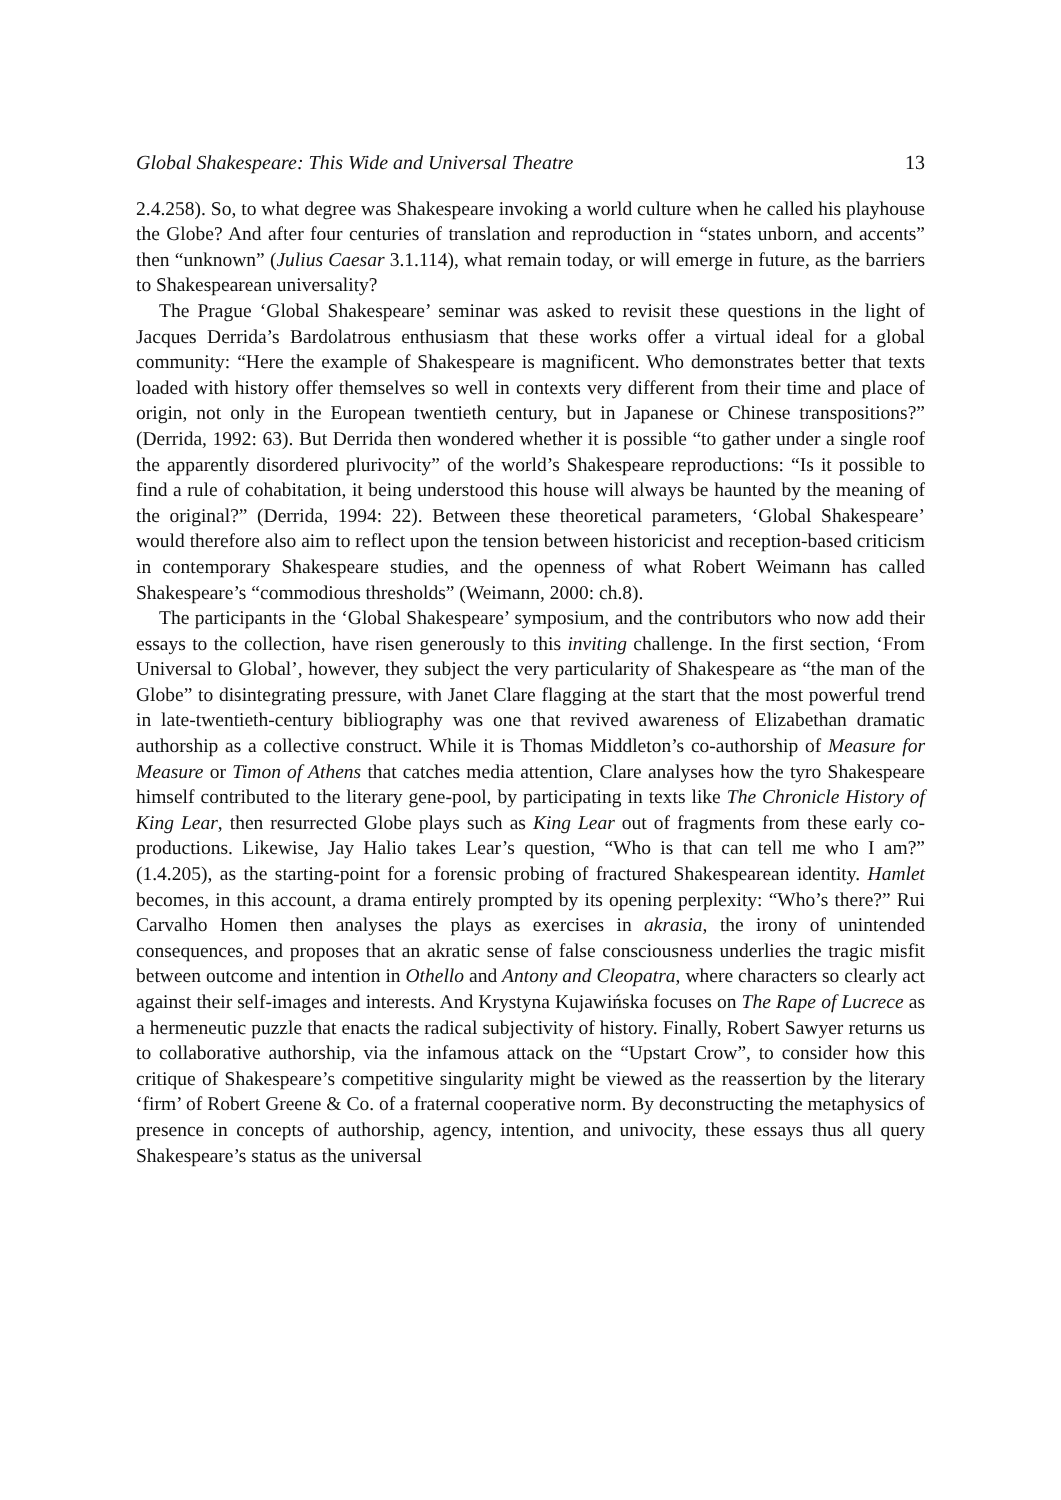Global Shakespeare: This Wide and Universal Theatre 13
2.4.258). So, to what degree was Shakespeare invoking a world culture when he called his playhouse the Globe? And after four centuries of translation and reproduction in “states unborn, and accents” then “unknown” (Julius Caesar 3.1.114), what remain today, or will emerge in future, as the barriers to Shakespearean universality?
The Prague ‘Global Shakespeare’ seminar was asked to revisit these questions in the light of Jacques Derrida’s Bardolatrous enthusiasm that these works offer a virtual ideal for a global community: “Here the example of Shakespeare is magnificent. Who demonstrates better that texts loaded with history offer themselves so well in contexts very different from their time and place of origin, not only in the European twentieth century, but in Japanese or Chinese transpositions?” (Derrida, 1992: 63). But Derrida then wondered whether it is possible “to gather under a single roof the apparently disordered plurivocity” of the world’s Shakespeare reproductions: “Is it possible to find a rule of cohabitation, it being understood this house will always be haunted by the meaning of the original?” (Derrida, 1994: 22). Between these theoretical parameters, ‘Global Shakespeare’ would therefore also aim to reflect upon the tension between historicist and reception-based criticism in contemporary Shakespeare studies, and the openness of what Robert Weimann has called Shakespeare’s “commodious thresholds” (Weimann, 2000: ch.8).
The participants in the ‘Global Shakespeare’ symposium, and the contributors who now add their essays to the collection, have risen generously to this inviting challenge. In the first section, ‘From Universal to Global’, however, they subject the very particularity of Shakespeare as “the man of the Globe” to disintegrating pressure, with Janet Clare flagging at the start that the most powerful trend in late-twentieth-century bibliography was one that revived awareness of Elizabethan dramatic authorship as a collective construct. While it is Thomas Middleton’s co-authorship of Measure for Measure or Timon of Athens that catches media attention, Clare analyses how the tyro Shakespeare himself contributed to the literary gene-pool, by participating in texts like The Chronicle History of King Lear, then resurrected Globe plays such as King Lear out of fragments from these early co-productions. Likewise, Jay Halio takes Lear’s question, “Who is that can tell me who I am?” (1.4.205), as the starting-point for a forensic probing of fractured Shakespearean identity. Hamlet becomes, in this account, a drama entirely prompted by its opening perplexity: “Who’s there?” Rui Carvalho Homen then analyses the plays as exercises in akrasia, the irony of unintended consequences, and proposes that an akratic sense of false consciousness underlies the tragic misfit between outcome and intention in Othello and Antony and Cleopatra, where characters so clearly act against their self-images and interests. And Krystyna Kujawińska focuses on The Rape of Lucrece as a hermeneutic puzzle that enacts the radical subjectivity of history. Finally, Robert Sawyer returns us to collaborative authorship, via the infamous attack on the “Upstart Crow”, to consider how this critique of Shakespeare’s competitive singularity might be viewed as the reassertion by the literary ‘firm’ of Robert Greene & Co. of a fraternal cooperative norm. By deconstructing the metaphysics of presence in concepts of authorship, agency, intention, and univocity, these essays thus all query Shakespeare’s status as the universal